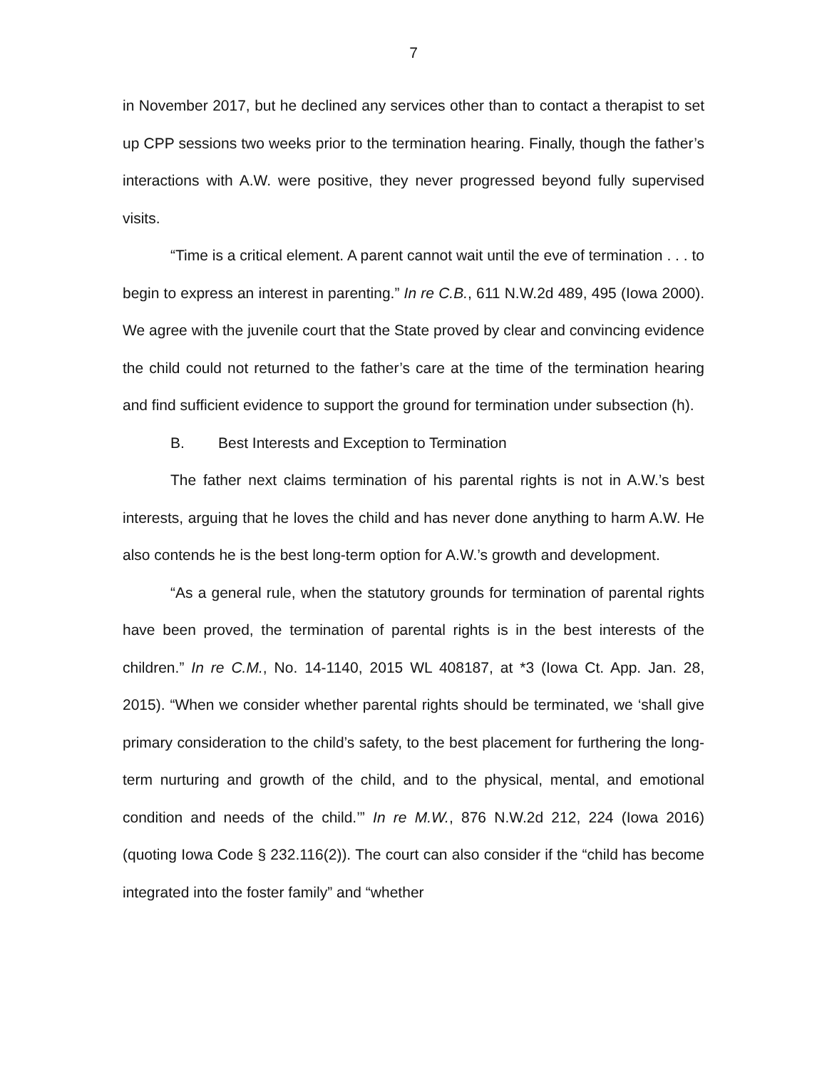7
in November 2017, but he declined any services other than to contact a therapist to set up CPP sessions two weeks prior to the termination hearing. Finally, though the father’s interactions with A.W. were positive, they never progressed beyond fully supervised visits.
“Time is a critical element. A parent cannot wait until the eve of termination . . . to begin to express an interest in parenting.” In re C.B., 611 N.W.2d 489, 495 (Iowa 2000). We agree with the juvenile court that the State proved by clear and convincing evidence the child could not returned to the father’s care at the time of the termination hearing and find sufficient evidence to support the ground for termination under subsection (h).
B. Best Interests and Exception to Termination
The father next claims termination of his parental rights is not in A.W.’s best interests, arguing that he loves the child and has never done anything to harm A.W. He also contends he is the best long-term option for A.W.’s growth and development.
“As a general rule, when the statutory grounds for termination of parental rights have been proved, the termination of parental rights is in the best interests of the children.” In re C.M., No. 14-1140, 2015 WL 408187, at *3 (Iowa Ct. App. Jan. 28, 2015). “When we consider whether parental rights should be terminated, we ‘shall give primary consideration to the child’s safety, to the best placement for furthering the long-term nurturing and growth of the child, and to the physical, mental, and emotional condition and needs of the child.’” In re M.W., 876 N.W.2d 212, 224 (Iowa 2016) (quoting Iowa Code § 232.116(2)). The court can also consider if the “child has become integrated into the foster family” and “whether